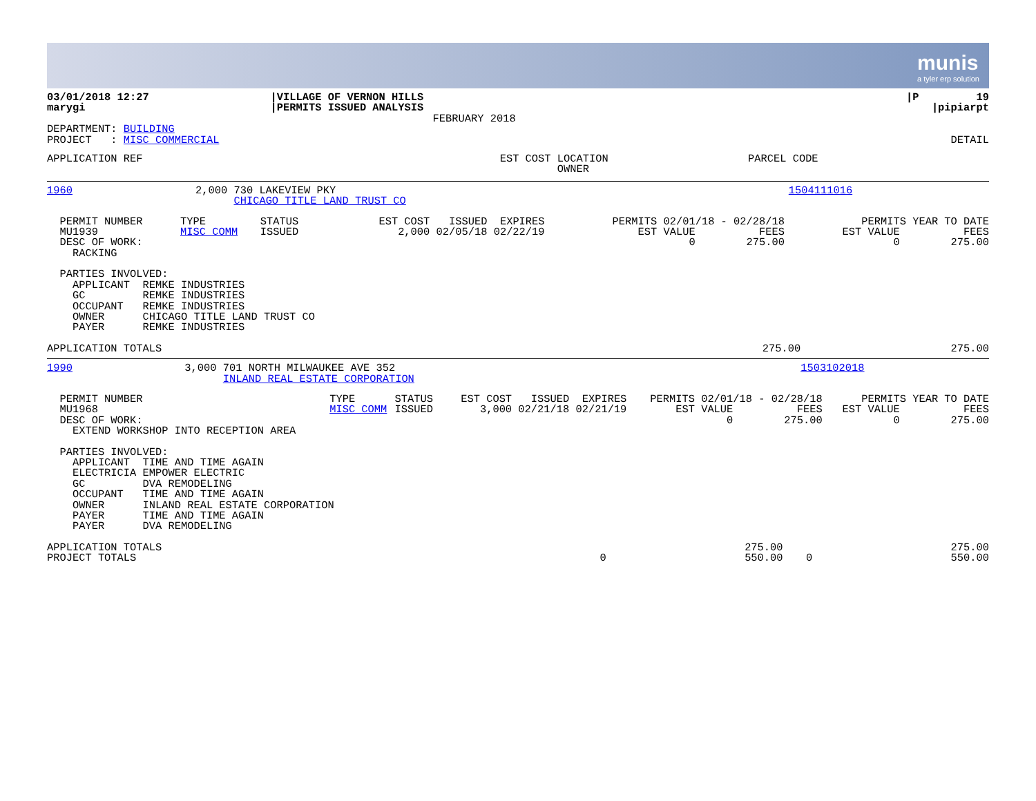munis
a tyler erp solution
| 03/01/2018 12:27 marygi | /VILLAGE OF VERNON HILLS /PERMITS ISSUED ANALYSIS | /P 19 /pipiarpt |
| | FEBRUARY 2018 | |
| DEPARTMENT: BUILDING PROJECT : MISC COMMERCIAL | | DETAIL |
| APPLICATION REF | EST COST | LOCATION OWNER | PARCEL CODE |
| --- | --- | --- | --- |
| 1960 | 2,000 | 730 LAKEVIEW PKY CHICAGO TITLE LAND TRUST CO | 1504111016 |
| PERMIT NUMBER MU1939 DESC OF WORK: RACKING | TYPE MISC COMM | STATUS ISSUED | EST COST ISSUED EXPIRES 2,000 02/05/18 02/22/19 | PERMITS 02/01/18 - 02/28/18 EST VALUE FEES 0 275.00 | PERMITS YEAR TO DATE EST VALUE FEES 0 275.00 |
| PARTIES INVOLVED: APPLICANT REMKE INDUSTRIES GC REMKE INDUSTRIES OCCUPANT REMKE INDUSTRIES OWNER CHICAGO TITLE LAND TRUST CO PAYER REMKE INDUSTRIES |
| APPLICATION TOTALS | 275.00 | 275.00 |
| 1990 | 3,000 | 701 NORTH MILWAUKEE AVE 352 INLAND REAL ESTATE CORPORATION | 1503102018 |
| PERMIT NUMBER MU1968 DESC OF WORK: EXTEND WORKSHOP INTO RECEPTION AREA | TYPE MISC COMM | STATUS ISSUED | EST COST ISSUED EXPIRES 3,000 02/21/18 02/21/19 | PERMITS 02/01/18 - 02/28/18 EST VALUE FEES 0 275.00 | PERMITS YEAR TO DATE EST VALUE FEES 0 275.00 |
| PARTIES INVOLVED: APPLICANT TIME AND TIME AGAIN ELECTRICIA EMPOWER ELECTRIC GC DVA REMODELING OCCUPANT TIME AND TIME AGAIN OWNER INLAND REAL ESTATE CORPORATION PAYER TIME AND TIME AGAIN PAYER DVA REMODELING |
| APPLICATION TOTALS | | 275.00 | | 275.00 |
| PROJECT TOTALS | 0 | 550.00 | 0 | 550.00 |